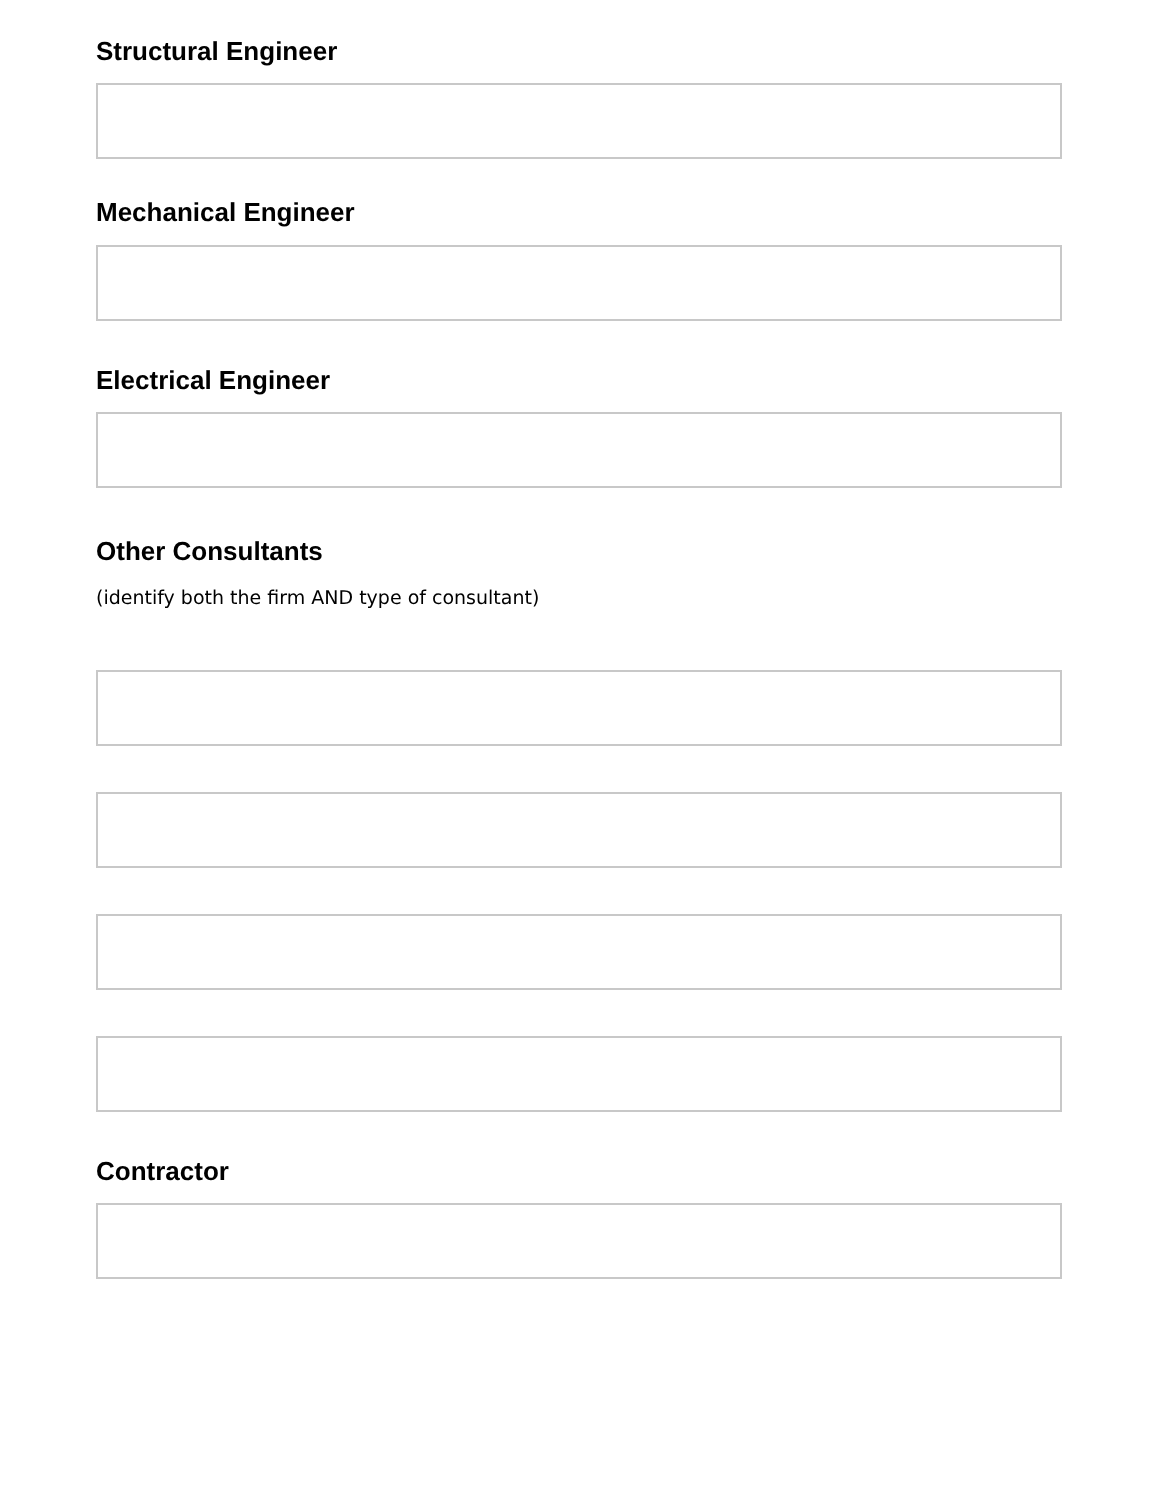Structural Engineer
Mechanical Engineer
Electrical Engineer
Other Consultants
(identify both the firm AND type of consultant)
Contractor